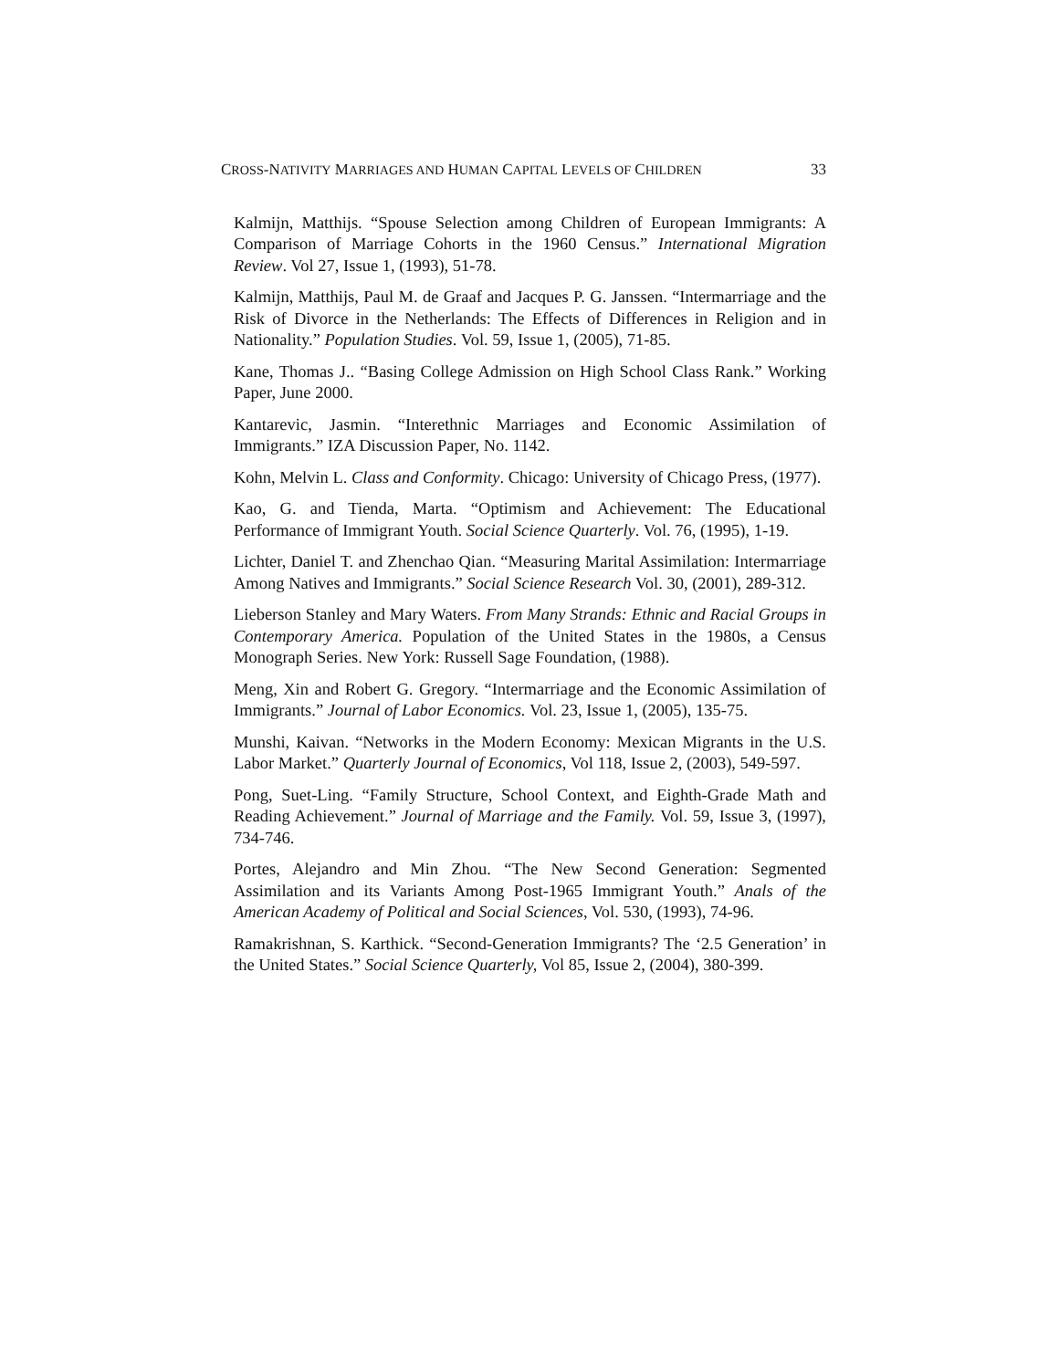CROSS-NATIVITY MARRIAGES AND HUMAN CAPITAL LEVELS OF CHILDREN 33
Kalmijn, Matthijs. “Spouse Selection among Children of European Immigrants: A Comparison of Marriage Cohorts in the 1960 Census.” International Migration Review. Vol 27, Issue 1, (1993), 51-78.
Kalmijn, Matthijs, Paul M. de Graaf and Jacques P. G. Janssen. “Intermarriage and the Risk of Divorce in the Netherlands: The Effects of Differences in Religion and in Nationality.” Population Studies. Vol. 59, Issue 1, (2005), 71-85.
Kane, Thomas J.. “Basing College Admission on High School Class Rank.” Working Paper, June 2000.
Kantarevic, Jasmin. “Interethnic Marriages and Economic Assimilation of Immigrants.” IZA Discussion Paper, No. 1142.
Kohn, Melvin L. Class and Conformity. Chicago: University of Chicago Press, (1977).
Kao, G. and Tienda, Marta. “Optimism and Achievement: The Educational Performance of Immigrant Youth. Social Science Quarterly. Vol. 76, (1995), 1-19.
Lichter, Daniel T. and Zhenchao Qian. “Measuring Marital Assimilation: Intermarriage Among Natives and Immigrants.” Social Science Research Vol. 30, (2001), 289-312.
Lieberson Stanley and Mary Waters. From Many Strands: Ethnic and Racial Groups in Contemporary America. Population of the United States in the 1980s, a Census Monograph Series. New York: Russell Sage Foundation, (1988).
Meng, Xin and Robert G. Gregory. “Intermarriage and the Economic Assimilation of Immigrants.” Journal of Labor Economics. Vol. 23, Issue 1, (2005), 135-75.
Munshi, Kaivan. “Networks in the Modern Economy: Mexican Migrants in the U.S. Labor Market.” Quarterly Journal of Economics, Vol 118, Issue 2, (2003), 549-597.
Pong, Suet-Ling. “Family Structure, School Context, and Eighth-Grade Math and Reading Achievement.” Journal of Marriage and the Family. Vol. 59, Issue 3, (1997), 734-746.
Portes, Alejandro and Min Zhou. “The New Second Generation: Segmented Assimilation and its Variants Among Post-1965 Immigrant Youth.” Anals of the American Academy of Political and Social Sciences, Vol. 530, (1993), 74-96.
Ramakrishnan, S. Karthick. “Second-Generation Immigrants? The ‘2.5 Generation’ in the United States.” Social Science Quarterly, Vol 85, Issue 2, (2004), 380-399.